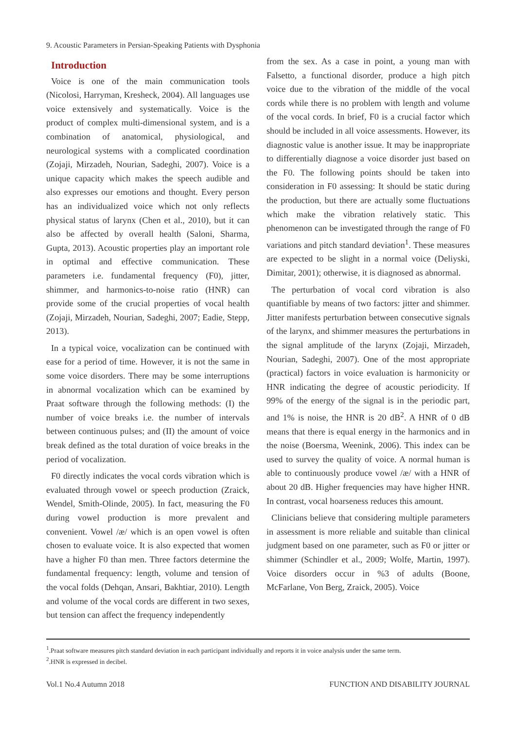9. Acoustic Parameters in Persian-Speaking Patients with Dysphonia
Introduction
Voice is one of the main communication tools (Nicolosi, Harryman, Kresheck, 2004). All languages use voice extensively and systematically. Voice is the product of complex multi-dimensional system, and is a combination of anatomical, physiological, and neurological systems with a complicated coordination (Zojaji, Mirzadeh, Nourian, Sadeghi, 2007). Voice is a unique capacity which makes the speech audible and also expresses our emotions and thought. Every person has an individualized voice which not only reflects physical status of larynx (Chen et al., 2010), but it can also be affected by overall health (Saloni, Sharma, Gupta, 2013). Acoustic properties play an important role in optimal and effective communication. These parameters i.e. fundamental frequency (F0), jitter, shimmer, and harmonics-to-noise ratio (HNR) can provide some of the crucial properties of vocal health (Zojaji, Mirzadeh, Nourian, Sadeghi, 2007; Eadie, Stepp, 2013).
In a typical voice, vocalization can be continued with ease for a period of time. However, it is not the same in some voice disorders. There may be some interruptions in abnormal vocalization which can be examined by Praat software through the following methods: (I) the number of voice breaks i.e. the number of intervals between continuous pulses; and (II) the amount of voice break defined as the total duration of voice breaks in the period of vocalization.
F0 directly indicates the vocal cords vibration which is evaluated through vowel or speech production (Zraick, Wendel, Smith-Olinde, 2005). In fact, measuring the F0 during vowel production is more prevalent and convenient. Vowel /æ/ which is an open vowel is often chosen to evaluate voice. It is also expected that women have a higher F0 than men. Three factors determine the fundamental frequency: length, volume and tension of the vocal folds (Dehqan, Ansari, Bakhtiar, 2010). Length and volume of the vocal cords are different in two sexes, but tension can affect the frequency independently
from the sex. As a case in point, a young man with Falsetto, a functional disorder, produce a high pitch voice due to the vibration of the middle of the vocal cords while there is no problem with length and volume of the vocal cords. In brief, F0 is a crucial factor which should be included in all voice assessments. However, its diagnostic value is another issue. It may be inappropriate to differentially diagnose a voice disorder just based on the F0. The following points should be taken into consideration in F0 assessing: It should be static during the production, but there are actually some fluctuations which make the vibration relatively static. This phenomenon can be investigated through the range of F0 variations and pitch standard deviation<sup>1</sup>. These measures are expected to be slight in a normal voice (Deliyski, Dimitar, 2001); otherwise, it is diagnosed as abnormal.
The perturbation of vocal cord vibration is also quantifiable by means of two factors: jitter and shimmer. Jitter manifests perturbation between consecutive signals of the larynx, and shimmer measures the perturbations in the signal amplitude of the larynx (Zojaji, Mirzadeh, Nourian, Sadeghi, 2007). One of the most appropriate (practical) factors in voice evaluation is harmonicity or HNR indicating the degree of acoustic periodicity. If 99% of the energy of the signal is in the periodic part, and 1% is noise, the HNR is 20 dB<sup>2</sup>. A HNR of 0 dB means that there is equal energy in the harmonics and in the noise (Boersma, Weenink, 2006). This index can be used to survey the quality of voice. A normal human is able to continuously produce vowel /æ/ with a HNR of about 20 dB. Higher frequencies may have higher HNR. In contrast, vocal hoarseness reduces this amount.
Clinicians believe that considering multiple parameters in assessment is more reliable and suitable than clinical judgment based on one parameter, such as F0 or jitter or shimmer (Schindler et al., 2009; Wolfe, Martin, 1997). Voice disorders occur in %3 of adults (Boone, McFarlane, Von Berg, Zraick, 2005). Voice
<sup>1</sup>.Praat software measures pitch standard deviation in each participant individually and reports it in voice analysis under the same term.
<sup>2</sup>.HNR is expressed in decibel.
Vol.1 No.4 Autumn 2018 FUNCTION AND DISABILITY JOURNAL